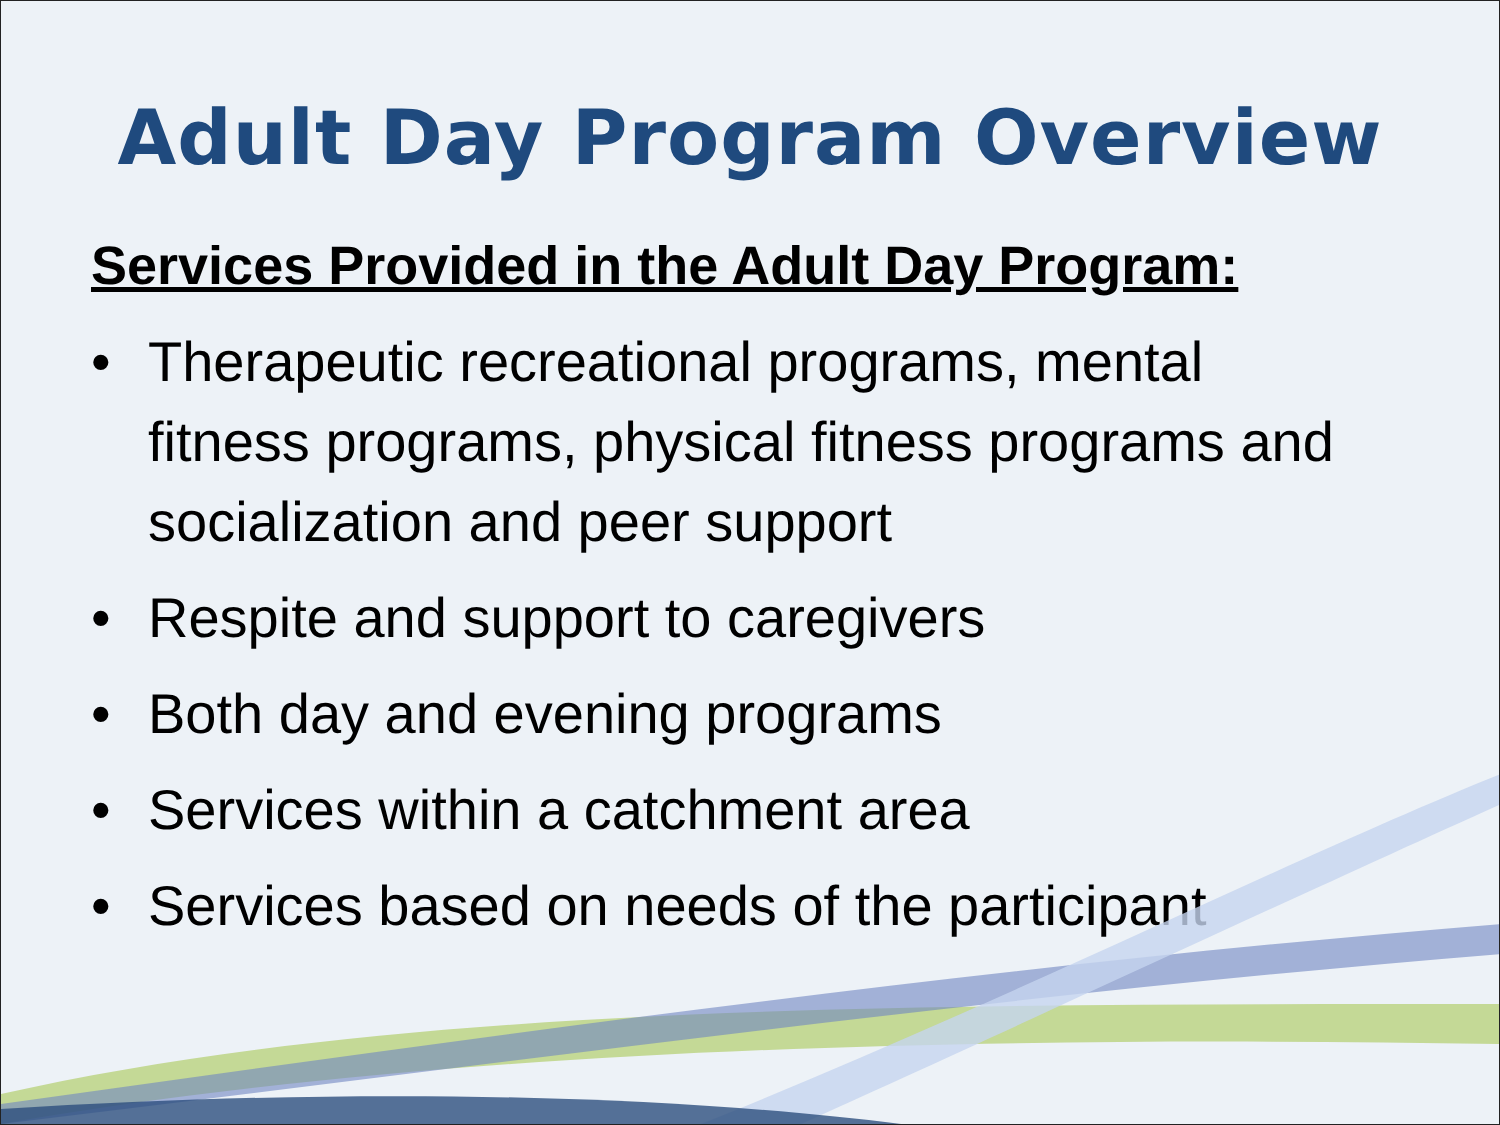Adult Day Program Overview
Services Provided in the Adult Day Program:
• Therapeutic recreational programs, mental fitness programs, physical fitness programs and socialization and peer support
• Respite and support to caregivers
• Both day and evening programs
• Services within a catchment area
• Services based on needs of the participant